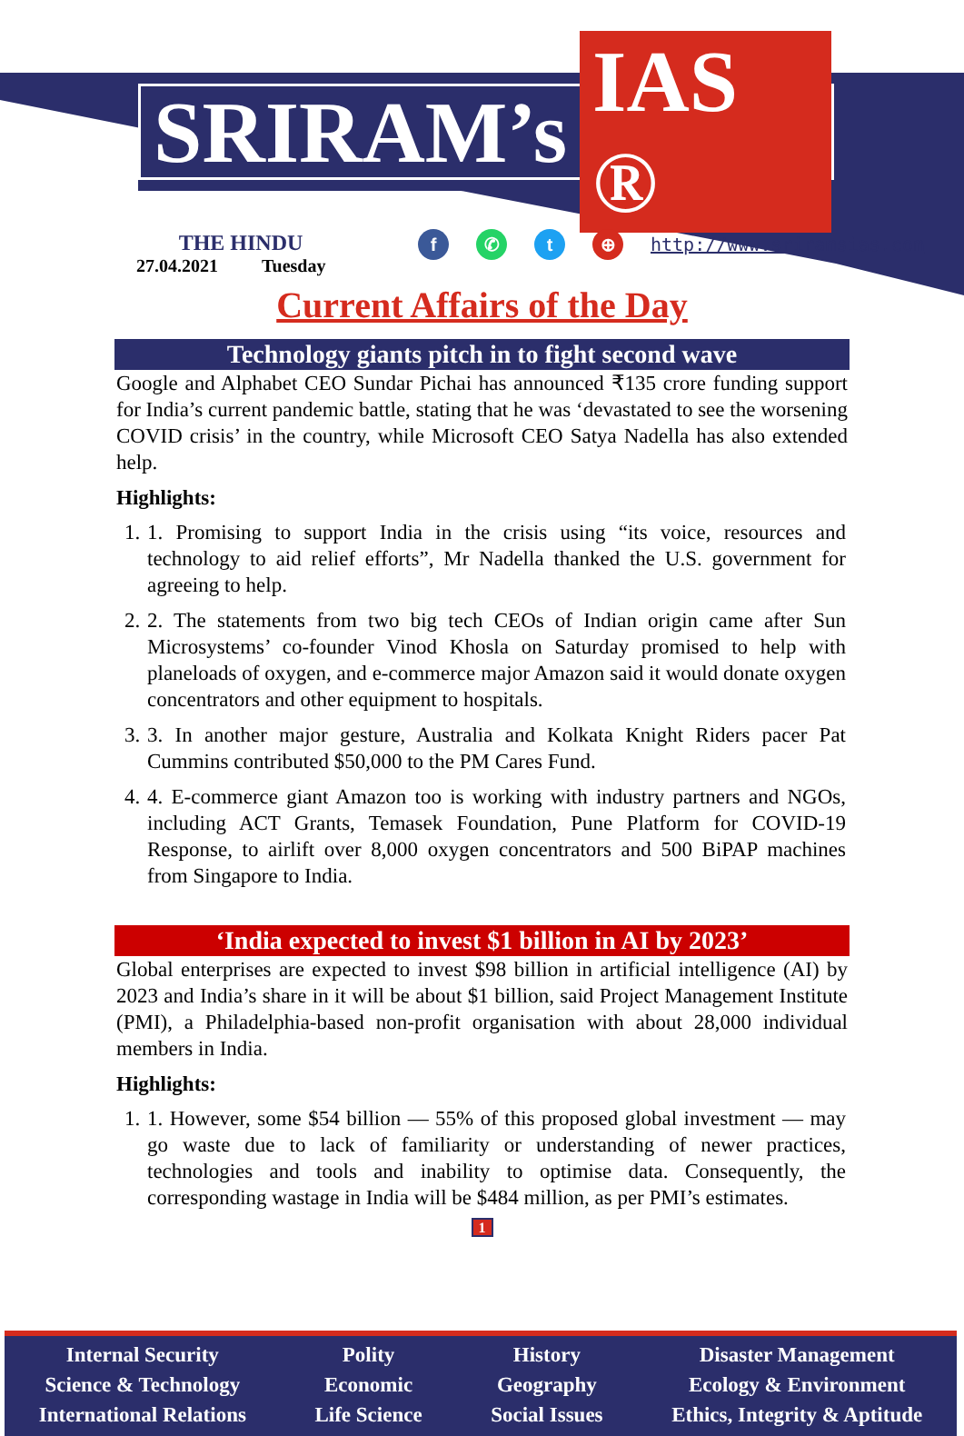SRIRAM’s IAS ®
THE HINDU
27.04.2021 Tuesday
f ✆ t ⊕
http://www.sriramsias.com
Current Affairs of the Day
Technology giants pitch in to fight second wave
Google and Alphabet CEO Sundar Pichai has announced ₹135 crore funding support for India’s current pandemic battle, stating that he was ‘devastated to see the worsening COVID crisis’ in the country, while Microsoft CEO Satya Nadella has also extended help.
Highlights:
1. 1. Promising to support India in the crisis using “its voice, resources and technology to aid relief efforts”, Mr Nadella thanked the U.S. government for agreeing to help.
2. 2. The statements from two big tech CEOs of Indian origin came after Sun Microsystems’ co-founder Vinod Khosla on Saturday promised to help with planeloads of oxygen, and e-commerce major Amazon said it would donate oxygen concentrators and other equipment to hospitals.
3. 3. In another major gesture, Australia and Kolkata Knight Riders pacer Pat Cummins contributed $50,000 to the PM Cares Fund.
4. 4. E-commerce giant Amazon too is working with industry partners and NGOs, including ACT Grants, Temasek Foundation, Pune Platform for COVID-19 Response, to airlift over 8,000 oxygen concentrators and 500 BiPAP machines from Singapore to India.
‘India expected to invest $1 billion in AI by 2023’
Global enterprises are expected to invest $98 billion in artificial intelligence (AI) by 2023 and India’s share in it will be about $1 billion, said Project Management Institute (PMI), a Philadelphia-based non-profit organisation with about 28,000 individual members in India.
Highlights:
1. 1. However, some $54 billion — 55% of this proposed global investment — may go waste due to lack of familiarity or understanding of newer practices, technologies and tools and inability to optimise data. Consequently, the corresponding wastage in India will be $484 million, as per PMI’s estimates.
1
Internal Security
Science & Technology
International Relations
Polity
Economic
Life Science
History
Geography
Social Issues
Disaster Management
Ecology & Environment
Ethics, Integrity & Aptitude